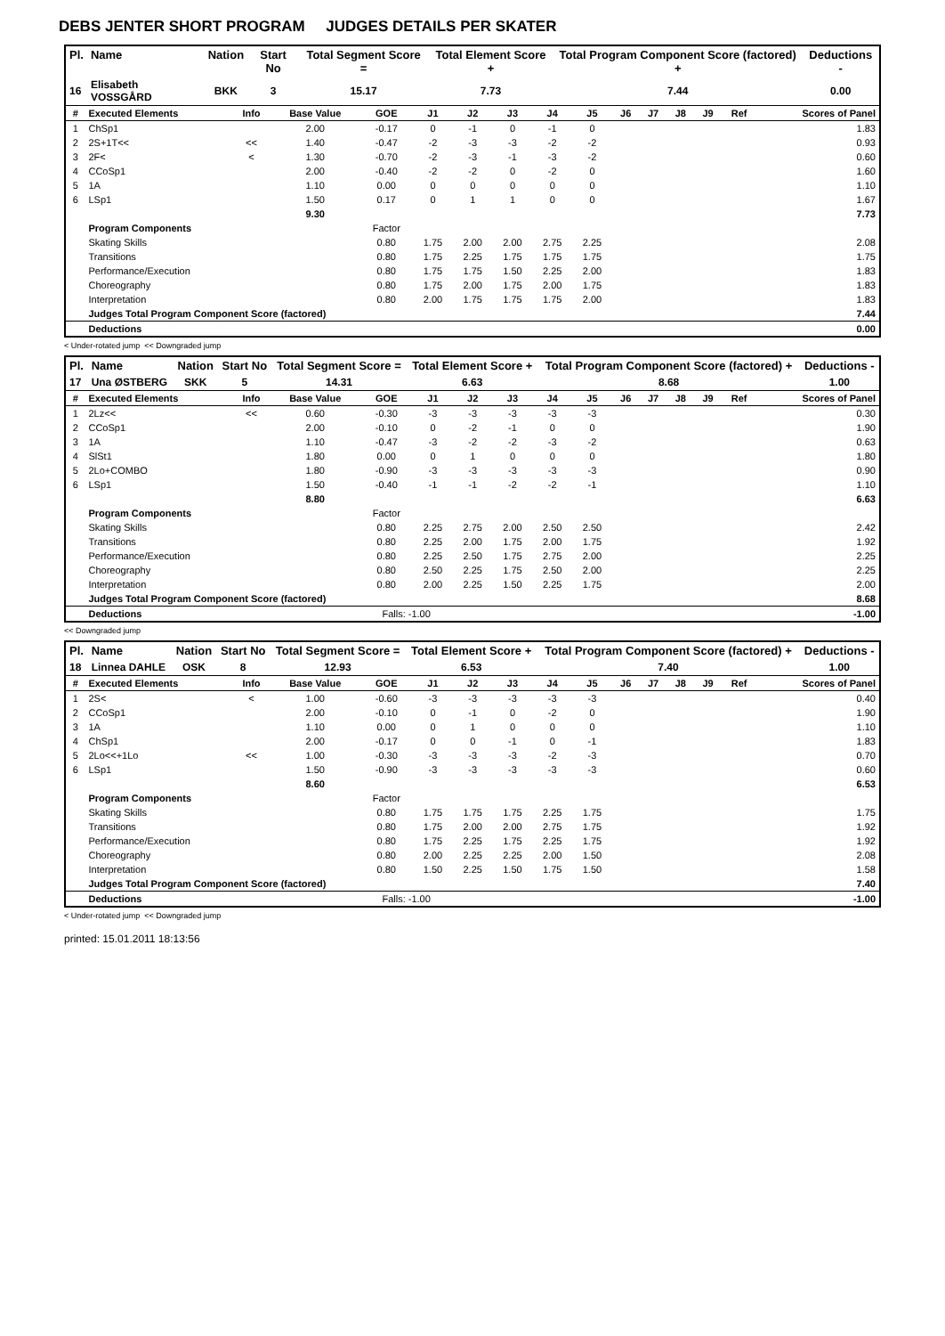DEBS JENTER SHORT PROGRAM JUDGES DETAILS PER SKATER
| Pl. | Name | Nation | Start No | Total Segment Score = | Total Element Score + | Total Program Component Score (factored) + | Deductions - |
| --- | --- | --- | --- | --- | --- | --- | --- |
| 16 | Elisabeth VOSSGÅRD | BKK | 3 | 15.17 | 7.73 | 7.44 | 0.00 |
| # | Executed Elements | Info | Base Value | GOE | J1 | J2 | J3 | J4 | J5 | J6 | J7 | J8 | J9 | Ref | Scores of Panel |
| 1 | ChSp1 | | 2.00 | -0.17 | 0 | -1 | 0 | -1 | 0 | | | | | | 1.83 |
| 2 | 2S+1T<< | << | 1.40 | -0.47 | -2 | -3 | -3 | -2 | -2 | | | | | | 0.93 |
| 3 | 2F< | < | 1.30 | -0.70 | -2 | -3 | -1 | -3 | -2 | | | | | | 0.60 |
| 4 | CCoSp1 | | 2.00 | -0.40 | -2 | -2 | 0 | -2 | 0 | | | | | | 1.60 |
| 5 | 1A | | 1.10 | 0.00 | 0 | 0 | 0 | 0 | 0 | | | | | | 1.10 |
| 6 | LSp1 | | 1.50 | 0.17 | 0 | 1 | 1 | 0 | 0 | | | | | | 1.67 |
| | | | 9.30 | | | | | | | | | | | | 7.73 |
| | Program Components | | | Factor | | | | | | | | | | | |
| | Skating Skills | | | 0.80 | 1.75 | 2.00 | 2.00 | 2.75 | 2.25 | | | | | | 2.08 |
| | Transitions | | | 0.80 | 1.75 | 2.25 | 1.75 | 1.75 | 1.75 | | | | | | 1.75 |
| | Performance/Execution | | | 0.80 | 1.75 | 1.75 | 1.50 | 2.25 | 2.00 | | | | | | 1.83 |
| | Choreography | | | 0.80 | 1.75 | 2.00 | 1.75 | 2.00 | 1.75 | | | | | | 1.83 |
| | Interpretation | | | 0.80 | 2.00 | 1.75 | 1.75 | 1.75 | 2.00 | | | | | | 1.83 |
| | Judges Total Program Component Score (factored) | | | | | | | | | | | | | | 7.44 |
| | Deductions | | | | | | | | | | | | | | 0.00 |
< Under-rotated jump << Downgraded jump
| Pl. | Name | Nation | Start No | Total Segment Score = | Total Element Score + | Total Program Component Score (factored) + | Deductions - |
| --- | --- | --- | --- | --- | --- | --- | --- |
| 17 | Una ØSTBERG | SKK | 5 | 14.31 | 6.63 | 8.68 | 1.00 |
| # | Executed Elements | Info | Base Value | GOE | J1 | J2 | J3 | J4 | J5 | J6 | J7 | J8 | J9 | Ref | Scores of Panel |
| 1 | 2Lz<< | << | 0.60 | -0.30 | -3 | -3 | -3 | -3 | -3 | | | | | | 0.30 |
| 2 | CCoSp1 | | 2.00 | -0.10 | 0 | -2 | -1 | 0 | 0 | | | | | | 1.90 |
| 3 | 1A | | 1.10 | -0.47 | -3 | -2 | -2 | -3 | -2 | | | | | | 0.63 |
| 4 | SlSt1 | | 1.80 | 0.00 | 0 | 1 | 0 | 0 | 0 | | | | | | 1.80 |
| 5 | 2Lo+COMBO | | 1.80 | -0.90 | -3 | -3 | -3 | -3 | -3 | | | | | | 0.90 |
| 6 | LSp1 | | 1.50 | -0.40 | -1 | -1 | -2 | -2 | -1 | | | | | | 1.10 |
| | | | 8.80 | | | | | | | | | | | | 6.63 |
| | Program Components | | | Factor | | | | | | | | | | | |
| | Skating Skills | | | 0.80 | 2.25 | 2.75 | 2.00 | 2.50 | 2.50 | | | | | | 2.42 |
| | Transitions | | | 0.80 | 2.25 | 2.00 | 1.75 | 2.00 | 1.75 | | | | | | 1.92 |
| | Performance/Execution | | | 0.80 | 2.25 | 2.50 | 1.75 | 2.75 | 2.00 | | | | | | 2.25 |
| | Choreography | | | 0.80 | 2.50 | 2.25 | 1.75 | 2.50 | 2.00 | | | | | | 2.25 |
| | Interpretation | | | 0.80 | 2.00 | 2.25 | 1.50 | 2.25 | 1.75 | | | | | | 2.00 |
| | Judges Total Program Component Score (factored) | | | | | | | | | | | | | | 8.68 |
| | Deductions | | | Falls: -1.00 | | | | | | | | | | | -1.00 |
<< Downgraded jump
| Pl. | Name | Nation | Start No | Total Segment Score = | Total Element Score + | Total Program Component Score (factored) + | Deductions - |
| --- | --- | --- | --- | --- | --- | --- | --- |
| 18 | Linnea DAHLE | OSK | 8 | 12.93 | 6.53 | 7.40 | 1.00 |
| # | Executed Elements | Info | Base Value | GOE | J1 | J2 | J3 | J4 | J5 | J6 | J7 | J8 | J9 | Ref | Scores of Panel |
| 1 | 2S< | < | 1.00 | -0.60 | -3 | -3 | -3 | -3 | -3 | | | | | | 0.40 |
| 2 | CCoSp1 | | 2.00 | -0.10 | 0 | -1 | 0 | -2 | 0 | | | | | | 1.90 |
| 3 | 1A | | 1.10 | 0.00 | 0 | 1 | 0 | 0 | 0 | | | | | | 1.10 |
| 4 | ChSp1 | | 2.00 | -0.17 | 0 | 0 | -1 | 0 | -1 | | | | | | 1.83 |
| 5 | 2Lo<<+1Lo | << | 1.00 | -0.30 | -3 | -3 | -3 | -2 | -3 | | | | | | 0.70 |
| 6 | LSp1 | | 1.50 | -0.90 | -3 | -3 | -3 | -3 | -3 | | | | | | 0.60 |
| | | | 8.60 | | | | | | | | | | | | 6.53 |
| | Program Components | | | Factor | | | | | | | | | | | |
| | Skating Skills | | | 0.80 | 1.75 | 1.75 | 1.75 | 2.25 | 1.75 | | | | | | 1.75 |
| | Transitions | | | 0.80 | 1.75 | 2.00 | 2.00 | 2.75 | 1.75 | | | | | | 1.92 |
| | Performance/Execution | | | 0.80 | 1.75 | 2.25 | 1.75 | 2.25 | 1.75 | | | | | | 1.92 |
| | Choreography | | | 0.80 | 2.00 | 2.25 | 2.25 | 2.00 | 1.50 | | | | | | 2.08 |
| | Interpretation | | | 0.80 | 1.50 | 2.25 | 1.50 | 1.75 | 1.50 | | | | | | 1.58 |
| | Judges Total Program Component Score (factored) | | | | | | | | | | | | | | 7.40 |
| | Deductions | | | Falls: -1.00 | | | | | | | | | | | -1.00 |
< Under-rotated jump << Downgraded jump
printed: 15.01.2011 18:13:56